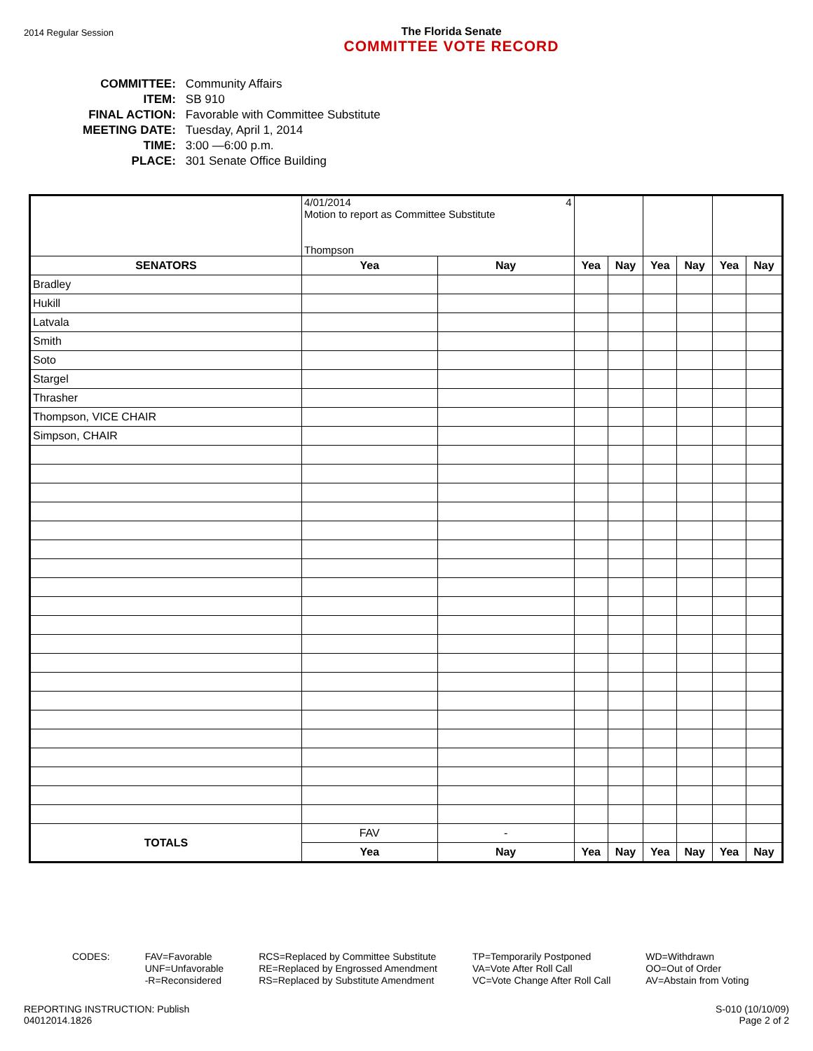2014 Regular Session
The Florida Senate
COMMITTEE VOTE RECORD
| COMMITTEE: | Community Affairs |
| ITEM: | SB 910 |
| FINAL ACTION: | Favorable with Committee Substitute |
| MEETING DATE: | Tuesday, April 1, 2014 |
| TIME: | 3:00 —6:00 p.m. |
| PLACE: | 301 Senate Office Building |
| | 4/01/2014 4 Motion to report as Committee Substitute Thompson | | | | | | | |
| SENATORS | Yea | Nay | Yea | Nay | Yea | Nay | Yea | Nay |
| Bradley | | | | | | | | |
| Hukill | | | | | | | | |
| Latvala | | | | | | | | |
| Smith | | | | | | | | |
| Soto | | | | | | | | |
| Stargel | | | | | | | | |
| Thrasher | | | | | | | | |
| Thompson, VICE CHAIR | | | | | | | | |
| Simpson, CHAIR | | | | | | | | |
| TOTALS | FAV | - | | | | | | |
| | Yea | Nay | Yea | Nay | Yea | Nay | Yea | Nay |
CODES: FAV=Favorable
UNF=Unfavorable
-R=Reconsidered
RCS=Replaced by Committee Substitute
RE=Replaced by Engrossed Amendment
RS=Replaced by Substitute Amendment
TP=Temporarily Postponed
VA=Vote After Roll Call
VC=Vote Change After Roll Call
WD=Withdrawn
OO=Out of Order
AV=Abstain from Voting
REPORTING INSTRUCTION: Publish
04012014.1826
S-010 (10/10/09)
Page 2 of 2